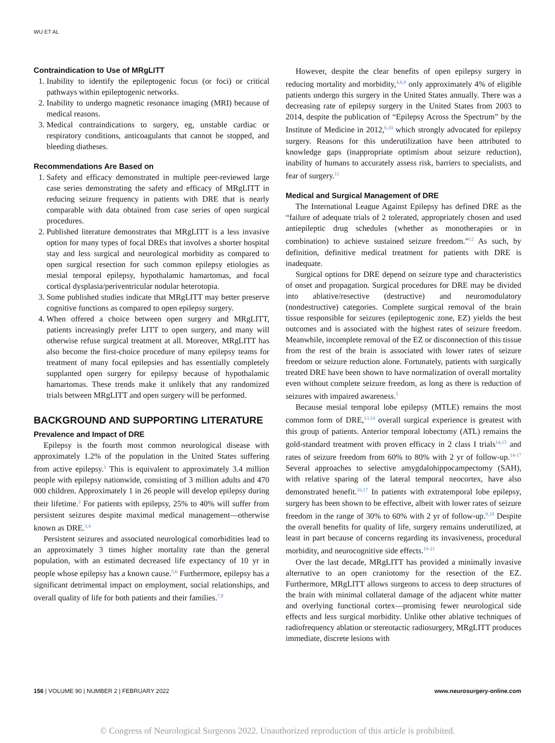WU ET AL
Contraindication to Use of MRgLITT
1. Inability to identify the epileptogenic focus (or foci) or critical pathways within epileptogenic networks.
2. Inability to undergo magnetic resonance imaging (MRI) because of medical reasons.
3. Medical contraindications to surgery, eg, unstable cardiac or respiratory conditions, anticoagulants that cannot be stopped, and bleeding diatheses.
Recommendations Are Based on
1. Safety and efficacy demonstrated in multiple peer-reviewed large case series demonstrating the safety and efficacy of MRgLITT in reducing seizure frequency in patients with DRE that is nearly comparable with data obtained from case series of open surgical procedures.
2. Published literature demonstrates that MRgLITT is a less invasive option for many types of focal DREs that involves a shorter hospital stay and less surgical and neurological morbidity as compared to open surgical resection for such common epilepsy etiologies as mesial temporal epilepsy, hypothalamic hamartomas, and focal cortical dysplasia/periventricular nodular heterotopia.
3. Some published studies indicate that MRgLITT may better preserve cognitive functions as compared to open epilepsy surgery.
4. When offered a choice between open surgery and MRgLITT, patients increasingly prefer LITT to open surgery, and many will otherwise refuse surgical treatment at all. Moreover, MRgLITT has also become the first-choice procedure of many epilepsy teams for treatment of many focal epilepsies and has essentially completely supplanted open surgery for epilepsy because of hypothalamic hamartomas. These trends make it unlikely that any randomized trials between MRgLITT and open surgery will be performed.
BACKGROUND AND SUPPORTING LITERATURE
Prevalence and Impact of DRE
Epilepsy is the fourth most common neurological disease with approximately 1.2% of the population in the United States suffering from active epilepsy.<sup>1</sup> This is equivalent to approximately 3.4 million people with epilepsy nationwide, consisting of 3 million adults and 470 000 children. Approximately 1 in 26 people will develop epilepsy during their lifetime.<sup>2</sup> For patients with epilepsy, 25% to 40% will suffer from persistent seizures despite maximal medical management—otherwise known as DRE.<sup>3,4</sup>
Persistent seizures and associated neurological comorbidities lead to an approximately 3 times higher mortality rate than the general population, with an estimated decreased life expectancy of 10 yr in people whose epilepsy has a known cause.<sup>5,6</sup> Furthermore, epilepsy has a significant detrimental impact on employment, social relationships, and overall quality of life for both patients and their families.<sup>7,8</sup>
However, despite the clear benefits of open epilepsy surgery in reducing mortality and morbidity,<sup>4,6,9</sup> only approximately 4% of eligible patients undergo this surgery in the United States annually. There was a decreasing rate of epilepsy surgery in the United States from 2003 to 2014, despite the publication of “Epilepsy Across the Spectrum” by the Institute of Medicine in 2012,<sup>6,10</sup> which strongly advocated for epilepsy surgery. Reasons for this underutilization have been attributed to knowledge gaps (inappropriate optimism about seizure reduction), inability of humans to accurately assess risk, barriers to specialists, and fear of surgery.<sup>11</sup>
Medical and Surgical Management of DRE
The International League Against Epilepsy has defined DRE as the “failure of adequate trials of 2 tolerated, appropriately chosen and used antiepileptic drug schedules (whether as monotherapies or in combination) to achieve sustained seizure freedom.”<sup>12</sup> As such, by definition, definitive medical treatment for patients with DRE is inadequate.
Surgical options for DRE depend on seizure type and characteristics of onset and propagation. Surgical procedures for DRE may be divided into ablative/resective (destructive) and neuromodulatory (nondestructive) categories. Complete surgical removal of the brain tissue responsible for seizures (epileptogenic zone, EZ) yields the best outcomes and is associated with the highest rates of seizure freedom. Meanwhile, incomplete removal of the EZ or disconnection of this tissue from the rest of the brain is associated with lower rates of seizure freedom or seizure reduction alone. Fortunately, patients with surgically treated DRE have been shown to have normalization of overall mortality even without complete seizure freedom, as long as there is reduction of seizures with impaired awareness.<sup>5</sup>
Because mesial temporal lobe epilepsy (MTLE) remains the most common form of DRE,<sup>13,14</sup> overall surgical experience is greatest with this group of patients. Anterior temporal lobectomy (ATL) remains the gold-standard treatment with proven efficacy in 2 class I trials<sup>14,15</sup> and rates of seizure freedom from 60% to 80% with 2 yr of follow-up.<sup>14-17</sup> Several approaches to selective amygdalohippocampectomy (SAH), with relative sparing of the lateral temporal neocortex, have also demonstrated benefit.<sup>16,17</sup> In patients with extratemporal lobe epilepsy, surgery has been shown to be effective, albeit with lower rates of seizure freedom in the range of 30% to 60% with 2 yr of follow-up.<sup>9,18</sup> Despite the overall benefits for quality of life, surgery remains underutilized, at least in part because of concerns regarding its invasiveness, procedural morbidity, and neurocognitive side effects.<sup>19-21</sup>
Over the last decade, MRgLITT has provided a minimally invasive alternative to an open craniotomy for the resection of the EZ. Furthermore, MRgLITT allows surgeons to access to deep structures of the brain with minimal collateral damage of the adjacent white matter and overlying functional cortex—promising fewer neurological side effects and less surgical morbidity. Unlike other ablative techniques of radiofrequency ablation or stereotactic radiosurgery, MRgLITT produces immediate, discrete lesions with
156 | VOLUME 90 | NUMBER 2 | FEBRUARY 2022 www.neurosurgery-online.com
© Congress of Neurological Surgeons 2022. Unauthorized reproduction of this article is prohibited.